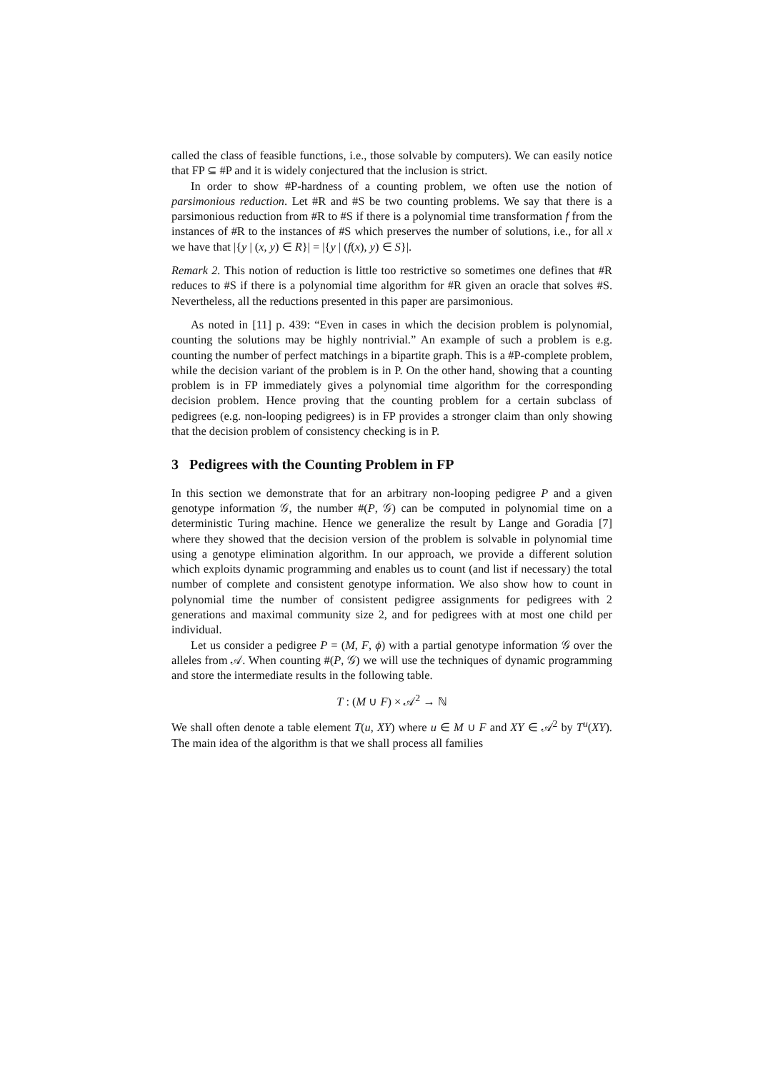called the class of feasible functions, i.e., those solvable by computers). We can easily notice that FP ⊆ #P and it is widely conjectured that the inclusion is strict.
In order to show #P-hardness of a counting problem, we often use the notion of parsimonious reduction. Let #R and #S be two counting problems. We say that there is a parsimonious reduction from #R to #S if there is a polynomial time transformation f from the instances of #R to the instances of #S which preserves the number of solutions, i.e., for all x we have that |{y | (x, y) ∈ R}| = |{y | (f(x), y) ∈ S}|.
Remark 2. This notion of reduction is little too restrictive so sometimes one defines that #R reduces to #S if there is a polynomial time algorithm for #R given an oracle that solves #S. Nevertheless, all the reductions presented in this paper are parsimonious.
As noted in [11] p. 439: “Even in cases in which the decision problem is polynomial, counting the solutions may be highly nontrivial.” An example of such a problem is e.g. counting the number of perfect matchings in a bipartite graph. This is a #P-complete problem, while the decision variant of the problem is in P. On the other hand, showing that a counting problem is in FP immediately gives a polynomial time algorithm for the corresponding decision problem. Hence proving that the counting problem for a certain subclass of pedigrees (e.g. non-looping pedigrees) is in FP provides a stronger claim than only showing that the decision problem of consistency checking is in P.
3 Pedigrees with the Counting Problem in FP
In this section we demonstrate that for an arbitrary non-looping pedigree P and a given genotype information 𝒢, the number #(P, 𝒢) can be computed in polynomial time on a deterministic Turing machine. Hence we generalize the result by Lange and Goradia [7] where they showed that the decision version of the problem is solvable in polynomial time using a genotype elimination algorithm. In our approach, we provide a different solution which exploits dynamic programming and enables us to count (and list if necessary) the total number of complete and consistent genotype information. We also show how to count in polynomial time the number of consistent pedigree assignments for pedigrees with 2 generations and maximal community size 2, and for pedigrees with at most one child per individual.
Let us consider a pedigree P = (M, F, ϕ) with a partial genotype information 𝒢 over the alleles from 𝒜. When counting #(P, 𝒢) we will use the techniques of dynamic programming and store the intermediate results in the following table.
T : (M ∪ F) × 𝒜<sup>2</sup> → ℕ
We shall often denote a table element T(u, XY) where u ∈ M ∪ F and XY ∈ 𝒜<sup>2</sup> by T<sup>u</sup>(XY). The main idea of the algorithm is that we shall process all families